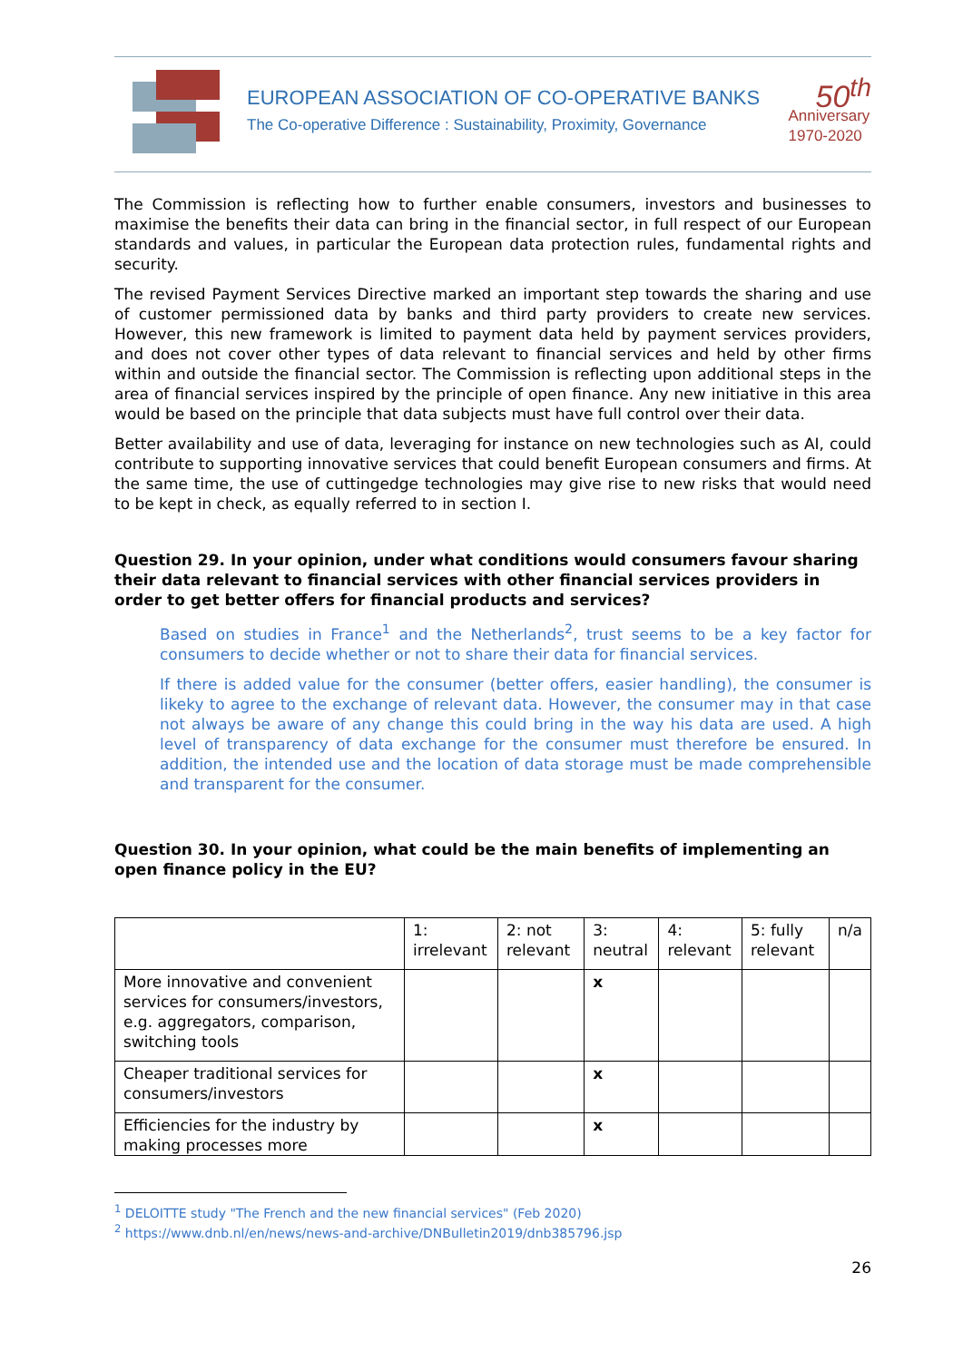EUROPEAN ASSOCIATION OF CO-OPERATIVE BANKS
The Co-operative Difference : Sustainability, Proximity, Governance
50<sup>th</sup>
Anniversary
1970-2020
The Commission is reflecting how to further enable consumers, investors and businesses to maximise the benefits their data can bring in the financial sector, in full respect of our European standards and values, in particular the European data protection rules, fundamental rights and security.
The revised Payment Services Directive marked an important step towards the sharing and use of customer permissioned data by banks and third party providers to create new services. However, this new framework is limited to payment data held by payment services providers, and does not cover other types of data relevant to financial services and held by other firms within and outside the financial sector. The Commission is reflecting upon additional steps in the area of financial services inspired by the principle of open finance. Any new initiative in this area would be based on the principle that data subjects must have full control over their data.
Better availability and use of data, leveraging for instance on new technologies such as AI, could contribute to supporting innovative services that could benefit European consumers and firms. At the same time, the use of cuttingedge technologies may give rise to new risks that would need to be kept in check, as equally referred to in section I.
Question 29. In your opinion, under what conditions would consumers favour sharing their data relevant to financial services with other financial services providers in order to get better offers for financial products and services?
Based on studies in France<sup>1</sup> and the Netherlands<sup>2</sup>, trust seems to be a key factor for consumers to decide whether or not to share their data for financial services.
If there is added value for the consumer (better offers, easier handling), the consumer is likeky to agree to the exchange of relevant data. However, the consumer may in that case not always be aware of any change this could bring in the way his data are used. A high level of transparency of data exchange for the consumer must therefore be ensured. In addition, the intended use and the location of data storage must be made comprehensible and transparent for the consumer.
Question 30. In your opinion, what could be the main benefits of implementing an open finance policy in the EU?
| | 1: irrelevant | 2: not relevant | 3: neutral | 4: relevant | 5: fully relevant | n/a |
| --- | --- | --- | --- | --- | --- | --- |
| More innovative and convenient services for consumers/investors, e.g. aggregators, comparison, switching tools | | | x | | | |
| Cheaper traditional services for consumers/investors | | | x | | | |
| Efficiencies for the industry by making processes more | | | x | | | |
<sup>1</sup> DELOITTE study "The French and the new financial services" (Feb 2020)
<sup>2</sup> https://www.dnb.nl/en/news/news-and-archive/DNBulletin2019/dnb385796.jsp
26